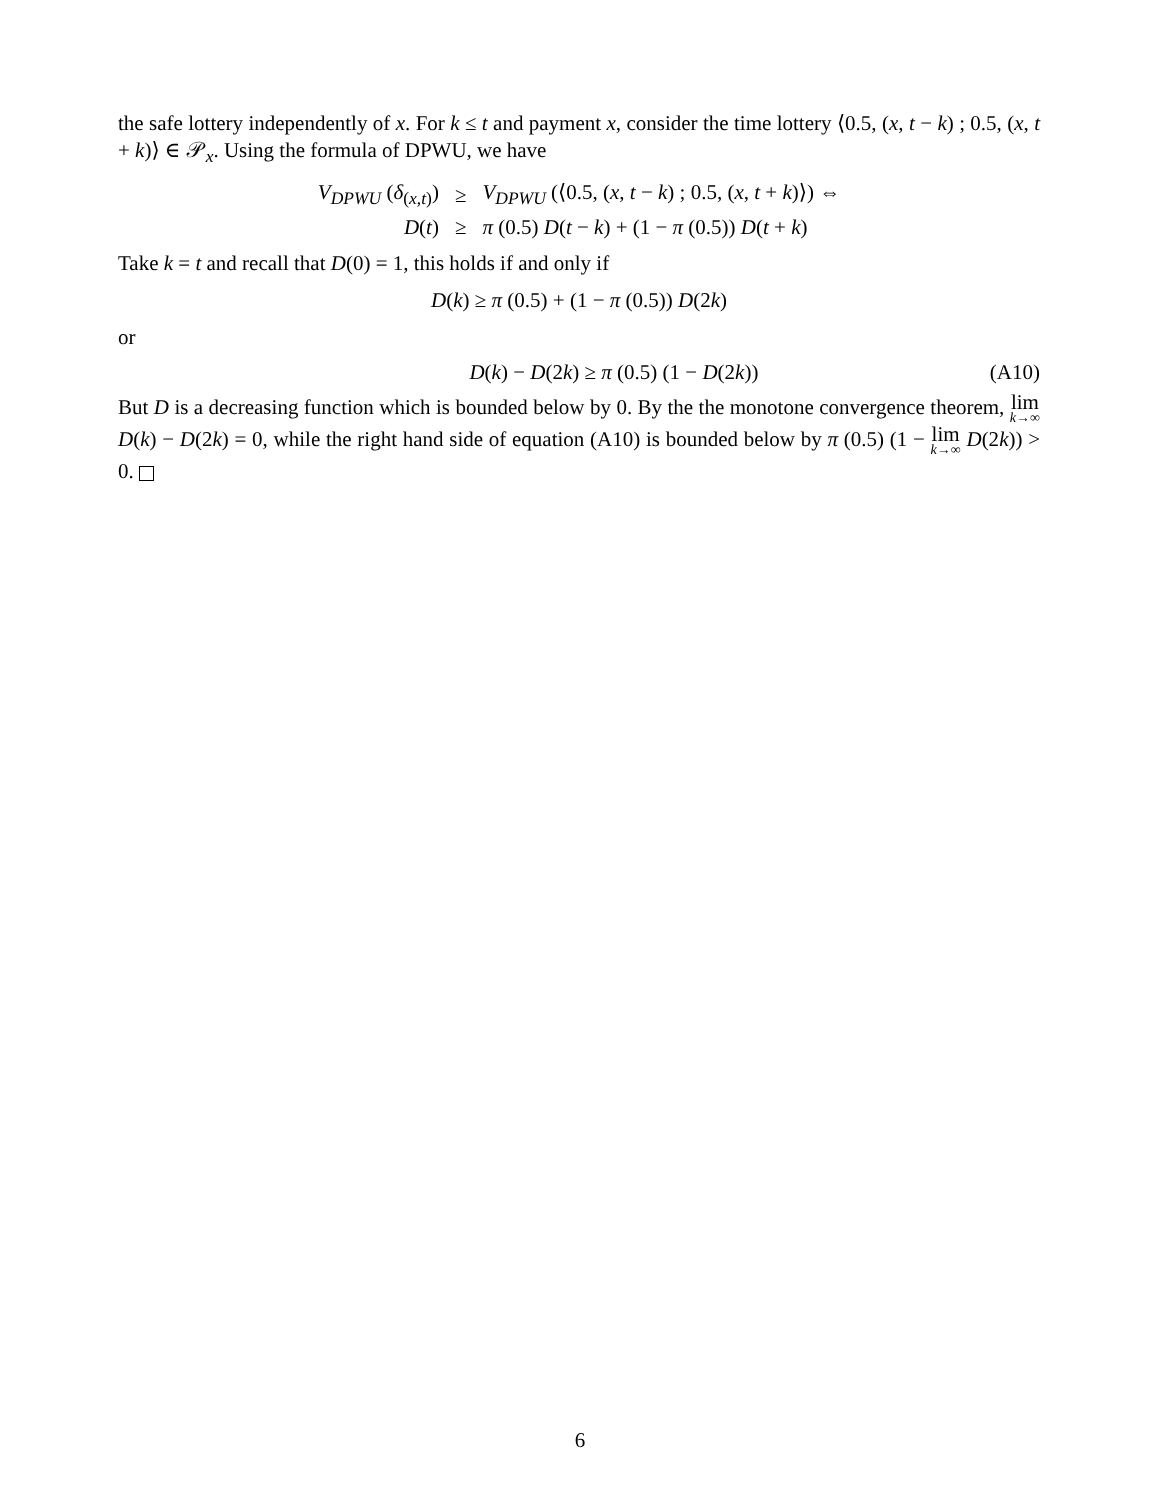the safe lottery independently of x. For k ≤ t and payment x, consider the time lottery ⟨0.5, (x, t − k) ; 0.5, (x, t + k)⟩ ∈ 𝒫<sub>x</sub>. Using the formula of DPWU, we have
| V<sub>DPWU</sub> ( δ<sub>(x,t)</sub>) | ≥ | V<sub>DPWU</sub> (⟨0.5, ( x , t − k ) ; 0.5, ( x , t + k )⟩) ⇔ |
| D ( t ) | ≥ | π (0.5) D ( t − k ) + (1 − π (0.5)) D ( t + k ) |
Take k = t and recall that D(0) = 1, this holds if and only if
D(k) ≥ π (0.5) + (1 − π (0.5)) D(2k)
or
D(k) − D(2k) ≥ π (0.5) (1 − D(2k)) (A10)
But D is a decreasing function which is bounded below by 0. By the the monotone convergence theorem, lim<sub>k→∞</sub> D(k) − D(2k) = 0, while the right hand side of equation (A10) is bounded below by π (0.5) (1 − lim<sub>k→∞</sub> D(2k)) > 0.
6